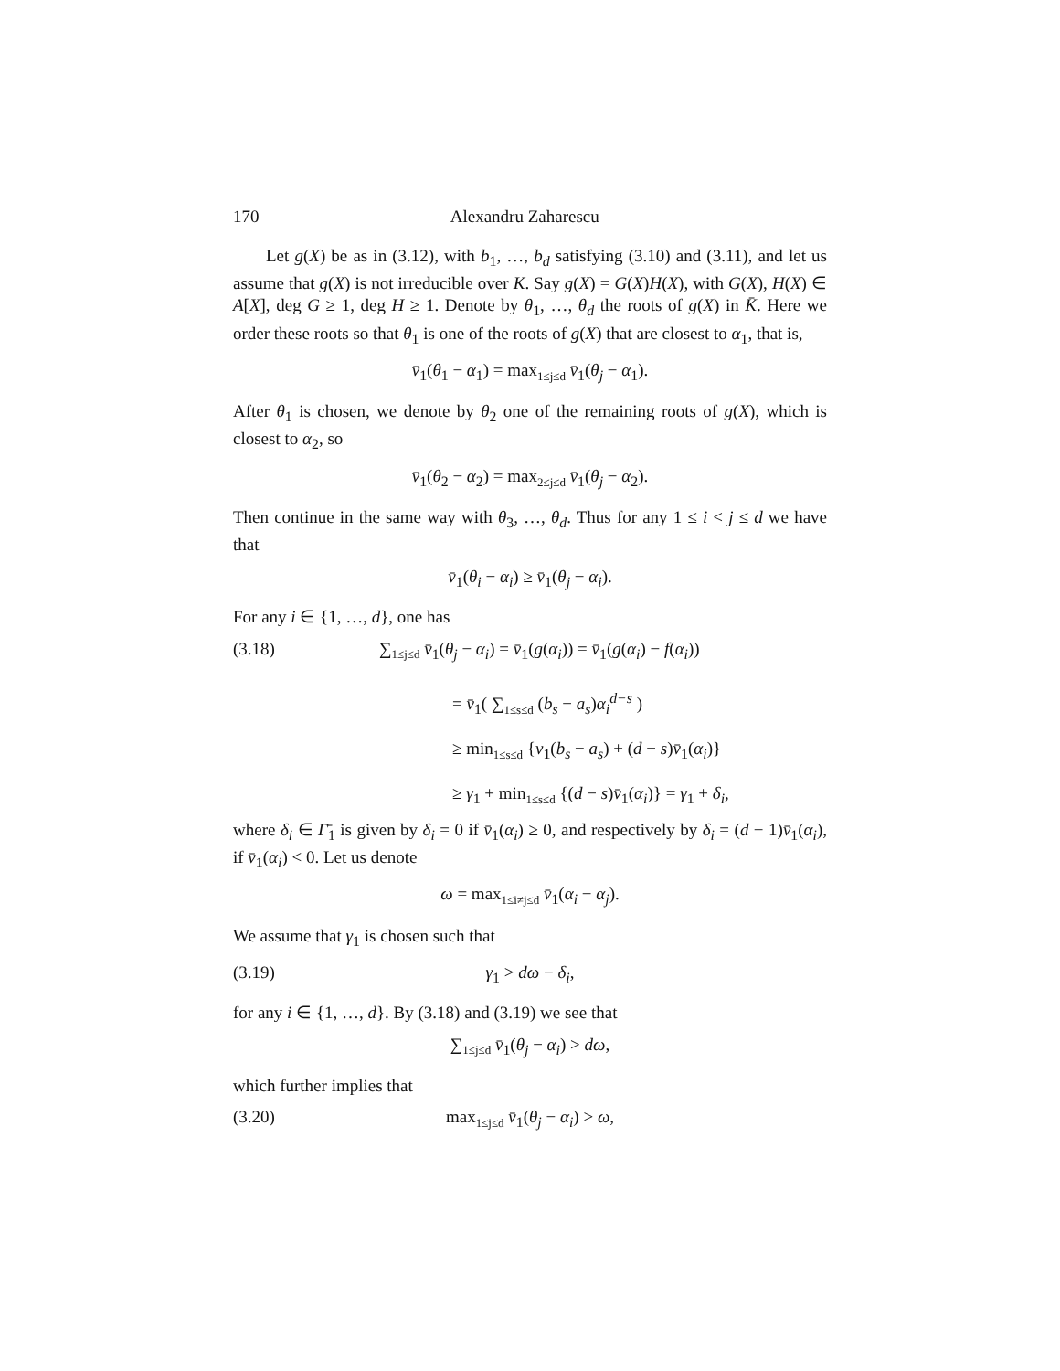170 Alexandru Zaharescu
Let g(X) be as in (3.12), with b<sub>1</sub>, …, b<sub>d</sub> satisfying (3.10) and (3.11), and let us assume that g(X) is not irreducible over K. Say g(X) = G(X)H(X), with G(X), H(X) ∈ A[X], deg G ≥ 1, deg H ≥ 1. Denote by θ<sub>1</sub>, …, θ<sub>d</sub> the roots of g(X) in K̄. Here we order these roots so that θ<sub>1</sub> is one of the roots of g(X) that are closest to α<sub>1</sub>, that is,
v̄<sub>1</sub>(θ<sub>1</sub> − α<sub>1</sub>) = max<sub>1≤j≤d</sub> v̄<sub>1</sub>(θ<sub>j</sub> − α<sub>1</sub>).
After θ<sub>1</sub> is chosen, we denote by θ<sub>2</sub> one of the remaining roots of g(X), which is closest to α<sub>2</sub>, so
v̄<sub>1</sub>(θ<sub>2</sub> − α<sub>2</sub>) = max<sub>2≤j≤d</sub> v̄<sub>1</sub>(θ<sub>j</sub> − α<sub>2</sub>).
Then continue in the same way with θ<sub>3</sub>, …, θ<sub>d</sub>. Thus for any 1 ≤ i < j ≤ d we have that
v̄<sub>1</sub>(θ<sub>i</sub> − α<sub>i</sub>) ≥ v̄<sub>1</sub>(θ<sub>j</sub> − α<sub>i</sub>).
For any i ∈ {1, …, d}, one has
(3.18) ∑<sub>1≤j≤d</sub> v̄<sub>1</sub>(θ<sub>j</sub> − α<sub>i</sub>) = v̄<sub>1</sub>(g(α<sub>i</sub>)) = v̄<sub>1</sub>(g(α<sub>i</sub>) − f(α<sub>i</sub>))
= v̄<sub>1</sub>( ∑<sub>1≤s≤d</sub> (b<sub>s</sub> − a<sub>s</sub>)α<sub>i</sub><sup>d−s</sup> )
≥ min<sub>1≤s≤d</sub> {v<sub>1</sub>(b<sub>s</sub> − a<sub>s</sub>) + (d − s)v̄<sub>1</sub>(α<sub>i</sub>)}
≥ γ<sub>1</sub> + min<sub>1≤s≤d</sub> {(d − s)v̄<sub>1</sub>(α<sub>i</sub>)} = γ<sub>1</sub> + δ<sub>i</sub>,
where δ<sub>i</sub> ∈ Γ̄<sub>1</sub> is given by δ<sub>i</sub> = 0 if v̄<sub>1</sub>(α<sub>i</sub>) ≥ 0, and respectively by δ<sub>i</sub> = (d − 1)v̄<sub>1</sub>(α<sub>i</sub>), if v̄<sub>1</sub>(α<sub>i</sub>) < 0. Let us denote
ω = max<sub>1≤i≠j≤d</sub> v̄<sub>1</sub>(α<sub>i</sub> − α<sub>j</sub>).
We assume that γ<sub>1</sub> is chosen such that
(3.19) γ<sub>1</sub> > dω − δ<sub>i</sub>,
for any i ∈ {1, …, d}. By (3.18) and (3.19) we see that
∑<sub>1≤j≤d</sub> v̄<sub>1</sub>(θ<sub>j</sub> − α<sub>i</sub>) > dω,
which further implies that
(3.20) max<sub>1≤j≤d</sub> v̄<sub>1</sub>(θ<sub>j</sub> − α<sub>i</sub>) > ω,